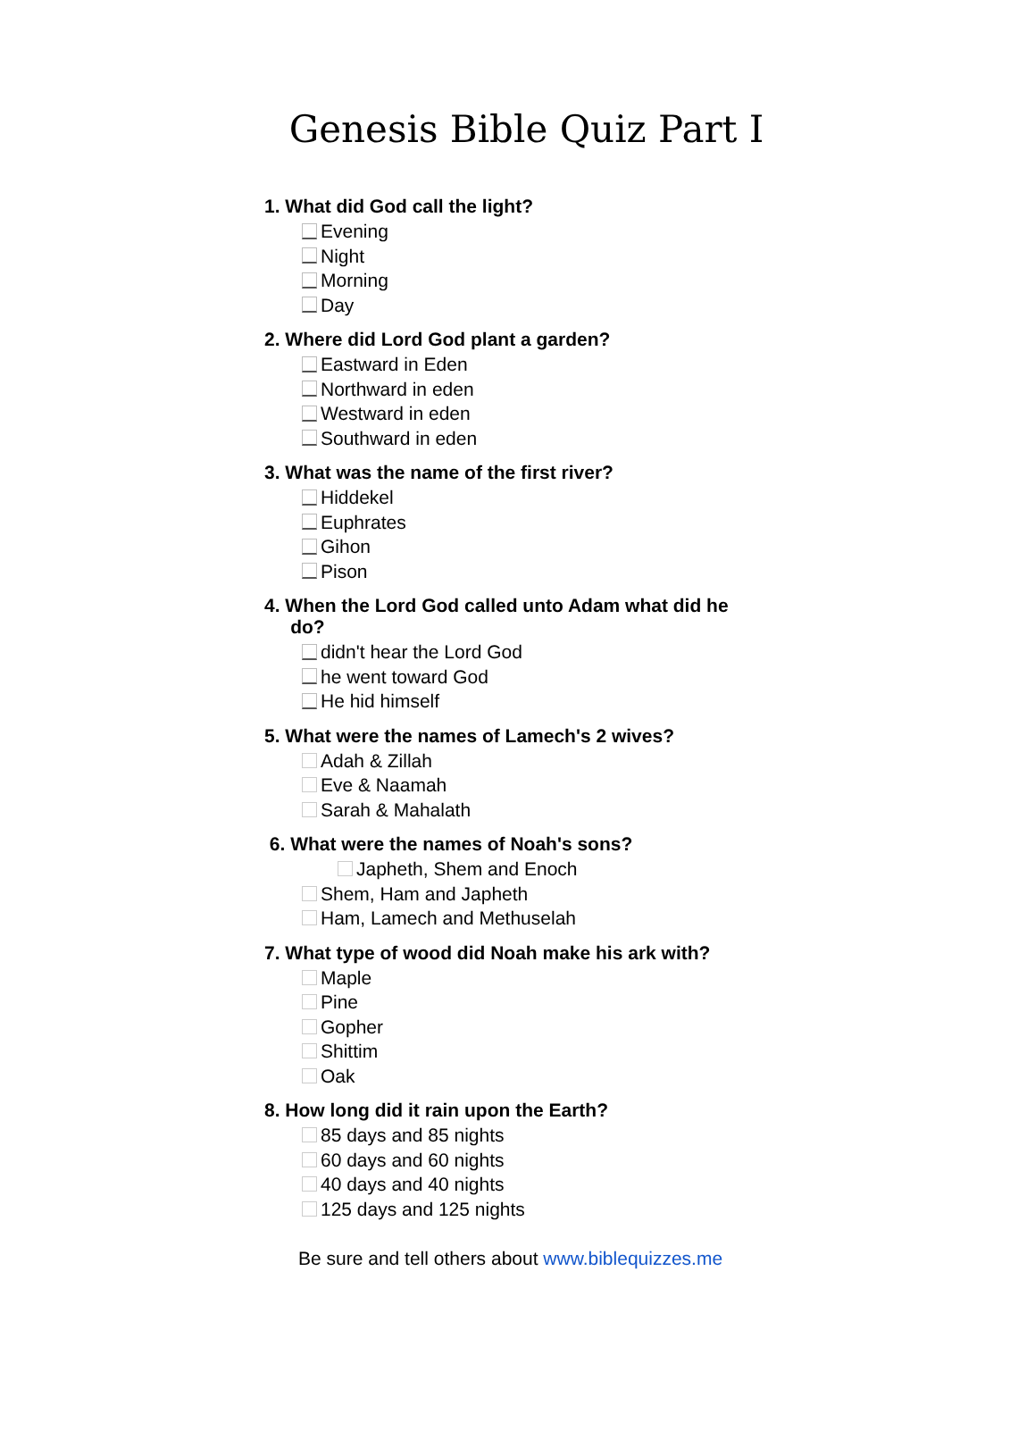Genesis Bible Quiz Part I
1. What did God call the light?
Evening
Night
Morning
Day
2. Where did Lord God plant a garden?
Eastward in Eden
Northward in eden
Westward in eden
Southward in eden
3. What was the name of the first river?
Hiddekel
Euphrates
Gihon
Pison
4. When the Lord God called unto Adam what did he
do?
didn't hear the Lord God
he went toward God
He hid himself
5. What were the names of Lamech's 2 wives?
Adah & Zillah
Eve & Naamah
Sarah & Mahalath
6. What were the names of Noah's sons?
Japheth, Shem and Enoch
Shem, Ham and Japheth
Ham, Lamech and Methuselah
7. What type of wood did Noah make his ark with?
Maple
Pine
Gopher
Shittim
Oak
8. How long did it rain upon the Earth?
85 days and 85 nights
60 days and 60 nights
40 days and 40 nights
125 days and 125 nights
Be sure and tell others about www.biblequizzes.me